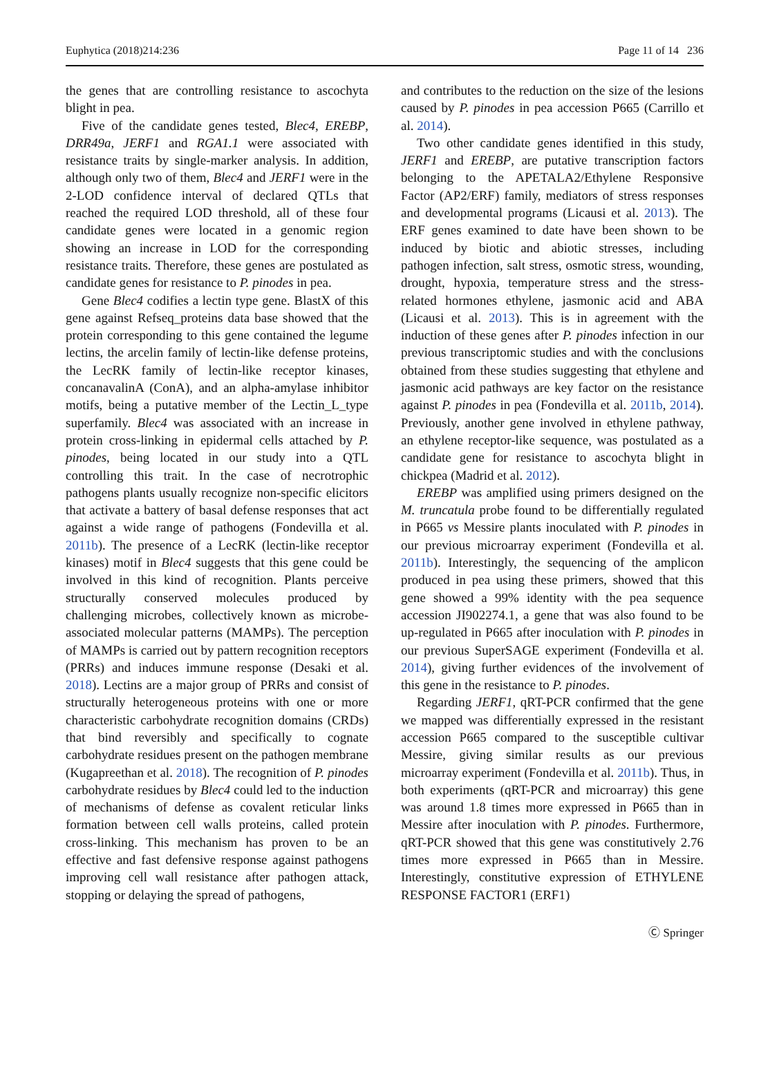Euphytica (2018)214:236 Page 11 of 14 236
the genes that are controlling resistance to ascochyta blight in pea.
Five of the candidate genes tested, Blec4, EREBP, DRR49a, JERF1 and RGA1.1 were associated with resistance traits by single-marker analysis. In addition, although only two of them, Blec4 and JERF1 were in the 2-LOD confidence interval of declared QTLs that reached the required LOD threshold, all of these four candidate genes were located in a genomic region showing an increase in LOD for the corresponding resistance traits. Therefore, these genes are postulated as candidate genes for resistance to P. pinodes in pea.
Gene Blec4 codifies a lectin type gene. BlastX of this gene against Refseq_proteins data base showed that the protein corresponding to this gene contained the legume lectins, the arcelin family of lectin-like defense proteins, the LecRK family of lectin-like receptor kinases, concanavalinA (ConA), and an alpha-amylase inhibitor motifs, being a putative member of the Lectin_L_type superfamily. Blec4 was associated with an increase in protein cross-linking in epidermal cells attached by P. pinodes, being located in our study into a QTL controlling this trait. In the case of necrotrophic pathogens plants usually recognize non-specific elicitors that activate a battery of basal defense responses that act against a wide range of pathogens (Fondevilla et al. 2011b). The presence of a LecRK (lectin-like receptor kinases) motif in Blec4 suggests that this gene could be involved in this kind of recognition. Plants perceive structurally conserved molecules produced by challenging microbes, collectively known as microbe-associated molecular patterns (MAMPs). The perception of MAMPs is carried out by pattern recognition receptors (PRRs) and induces immune response (Desaki et al. 2018). Lectins are a major group of PRRs and consist of structurally heterogeneous proteins with one or more characteristic carbohydrate recognition domains (CRDs) that bind reversibly and specifically to cognate carbohydrate residues present on the pathogen membrane (Kugapreethan et al. 2018). The recognition of P. pinodes carbohydrate residues by Blec4 could led to the induction of mechanisms of defense as covalent reticular links formation between cell walls proteins, called protein cross-linking. This mechanism has proven to be an effective and fast defensive response against pathogens improving cell wall resistance after pathogen attack, stopping or delaying the spread of pathogens,
and contributes to the reduction on the size of the lesions caused by P. pinodes in pea accession P665 (Carrillo et al. 2014).
Two other candidate genes identified in this study, JERF1 and EREBP, are putative transcription factors belonging to the APETALA2/Ethylene Responsive Factor (AP2/ERF) family, mediators of stress responses and developmental programs (Licausi et al. 2013). The ERF genes examined to date have been shown to be induced by biotic and abiotic stresses, including pathogen infection, salt stress, osmotic stress, wounding, drought, hypoxia, temperature stress and the stress-related hormones ethylene, jasmonic acid and ABA (Licausi et al. 2013). This is in agreement with the induction of these genes after P. pinodes infection in our previous transcriptomic studies and with the conclusions obtained from these studies suggesting that ethylene and jasmonic acid pathways are key factor on the resistance against P. pinodes in pea (Fondevilla et al. 2011b, 2014). Previously, another gene involved in ethylene pathway, an ethylene receptor-like sequence, was postulated as a candidate gene for resistance to ascochyta blight in chickpea (Madrid et al. 2012).
EREBP was amplified using primers designed on the M. truncatula probe found to be differentially regulated in P665 vs Messire plants inoculated with P. pinodes in our previous microarray experiment (Fondevilla et al. 2011b). Interestingly, the sequencing of the amplicon produced in pea using these primers, showed that this gene showed a 99% identity with the pea sequence accession JI902274.1, a gene that was also found to be up-regulated in P665 after inoculation with P. pinodes in our previous SuperSAGE experiment (Fondevilla et al. 2014), giving further evidences of the involvement of this gene in the resistance to P. pinodes.
Regarding JERF1, qRT-PCR confirmed that the gene we mapped was differentially expressed in the resistant accession P665 compared to the susceptible cultivar Messire, giving similar results as our previous microarray experiment (Fondevilla et al. 2011b). Thus, in both experiments (qRT-PCR and microarray) this gene was around 1.8 times more expressed in P665 than in Messire after inoculation with P. pinodes. Furthermore, qRT-PCR showed that this gene was constitutively 2.76 times more expressed in P665 than in Messire. Interestingly, constitutive expression of ETHYLENE RESPONSE FACTOR1 (ERF1)
Ⓒ Springer